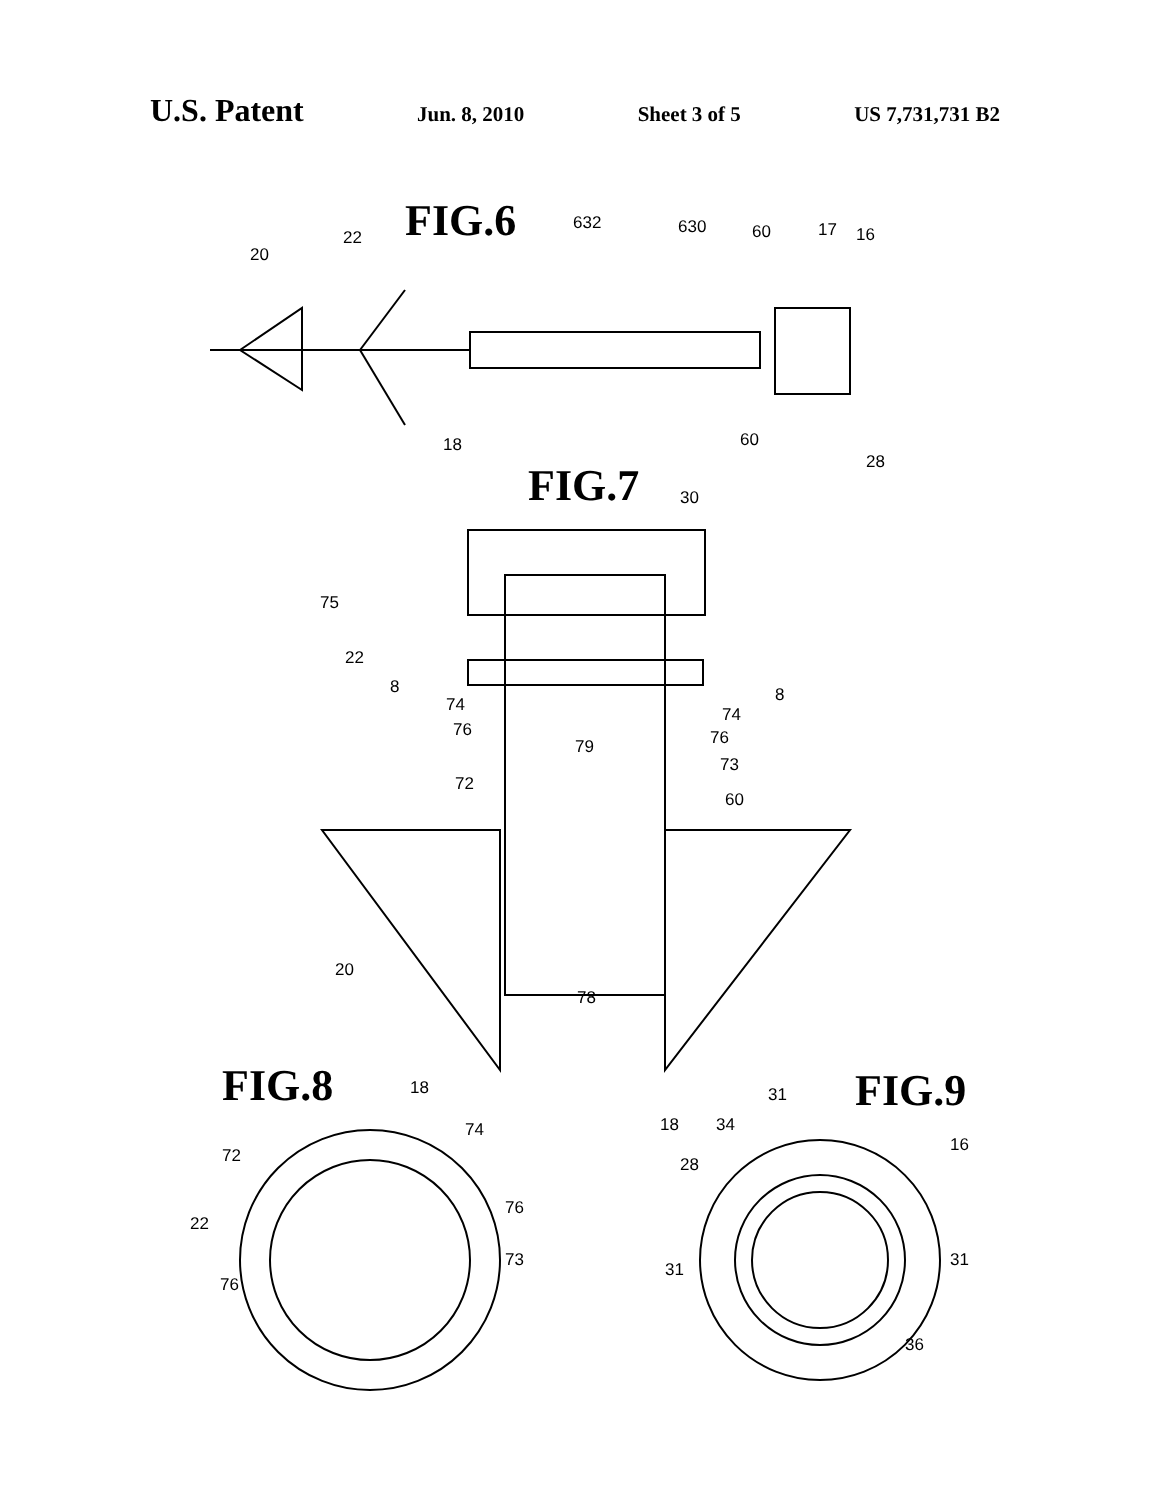U.S. Patent Jun. 8, 2010 Sheet 3 of 5 US 7,731,731 B2
FIG.6
FIG.7
FIG.8 FIG.9
20
22
632 630 60 17 16
18 60
28
30
75
22
8
74 8
74
76
79 76
73
72
60
20
78
18
18
74
72
76
22
73
76
31
34
16
28
31
31
36